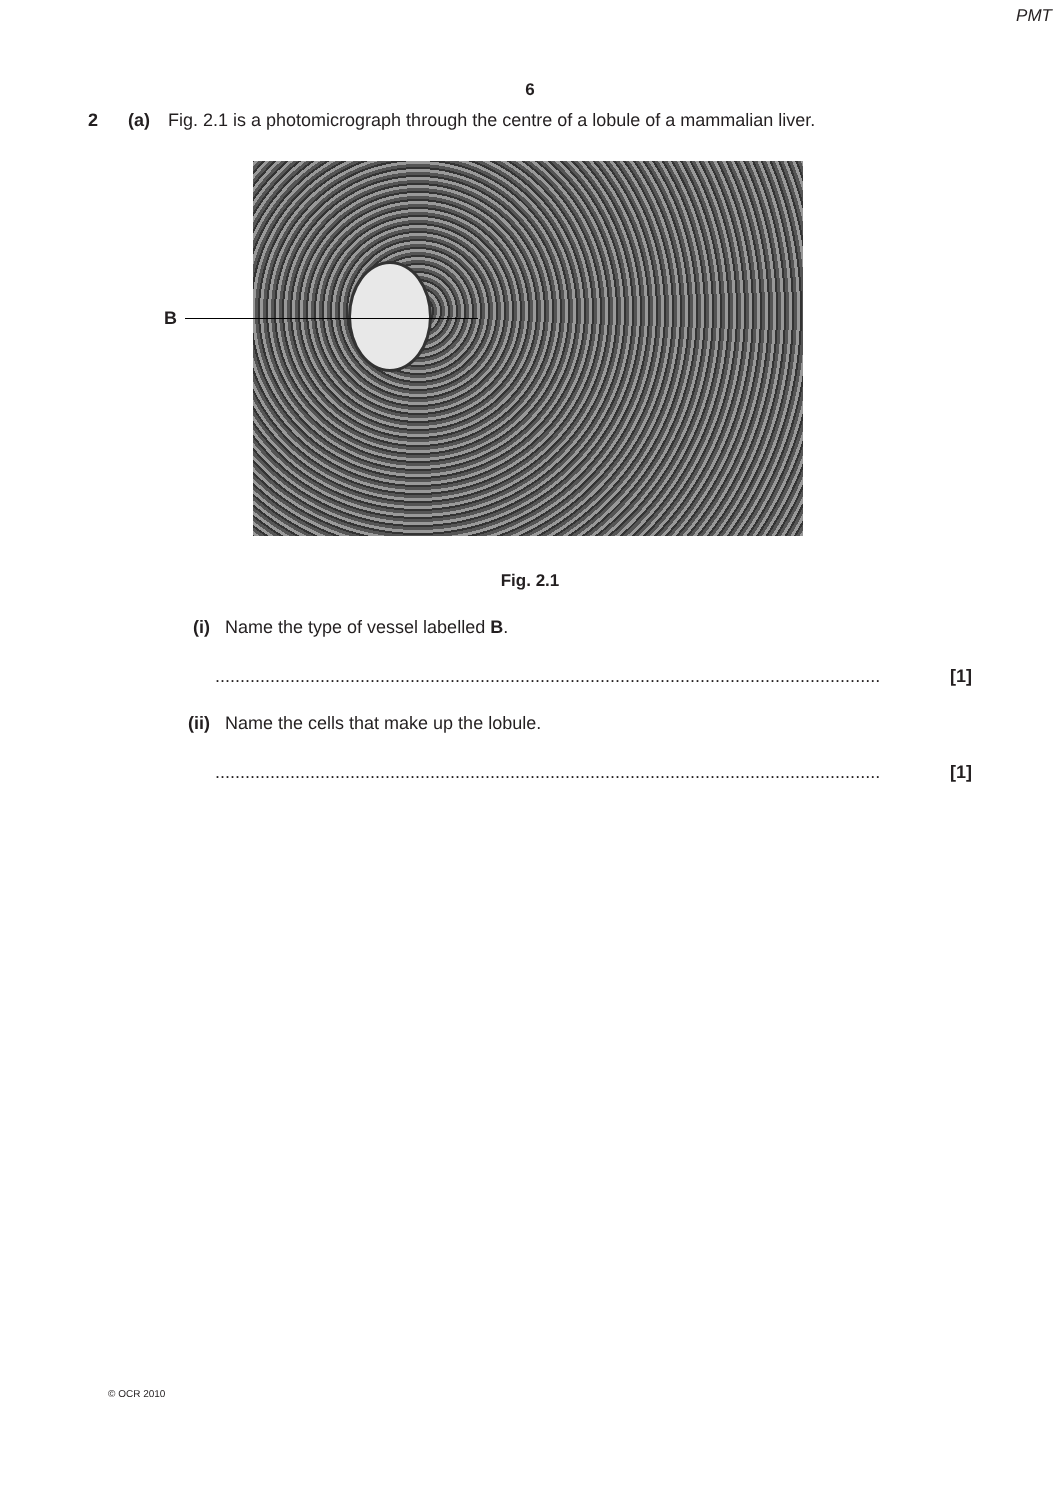PMT
6
2 (a) Fig. 2.1 is a photomicrograph through the centre of a lobule of a mammalian liver.
B
Fig. 2.1
(i) Name the type of vessel labelled B.
..................................................................................................................................... [1]
(ii) Name the cells that make up the lobule.
..................................................................................................................................... [1]
© OCR 2010